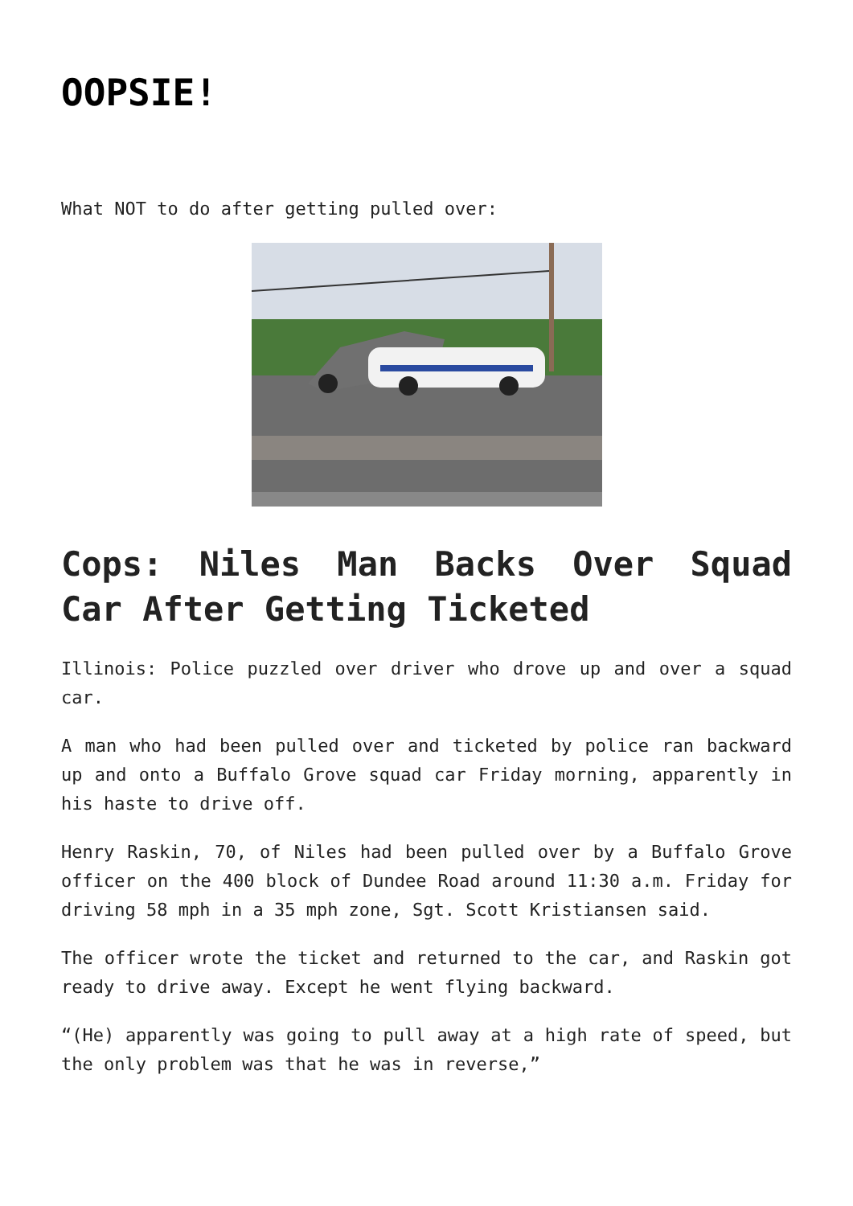OOPSIE!
What NOT to do after getting pulled over:
Cops: Niles Man Backs Over Squad Car After Getting Ticketed
Illinois: Police puzzled over driver who drove up and over a squad car.
A man who had been pulled over and ticketed by police ran backward up and onto a Buffalo Grove squad car Friday morning, apparently in his haste to drive off.
Henry Raskin, 70, of Niles had been pulled over by a Buffalo Grove officer on the 400 block of Dundee Road around 11:30 a.m. Friday for driving 58 mph in a 35 mph zone, Sgt. Scott Kristiansen said.
The officer wrote the ticket and returned to the car, and Raskin got ready to drive away. Except he went flying backward.
“(He) apparently was going to pull away at a high rate of speed, but the only problem was that he was in reverse,”